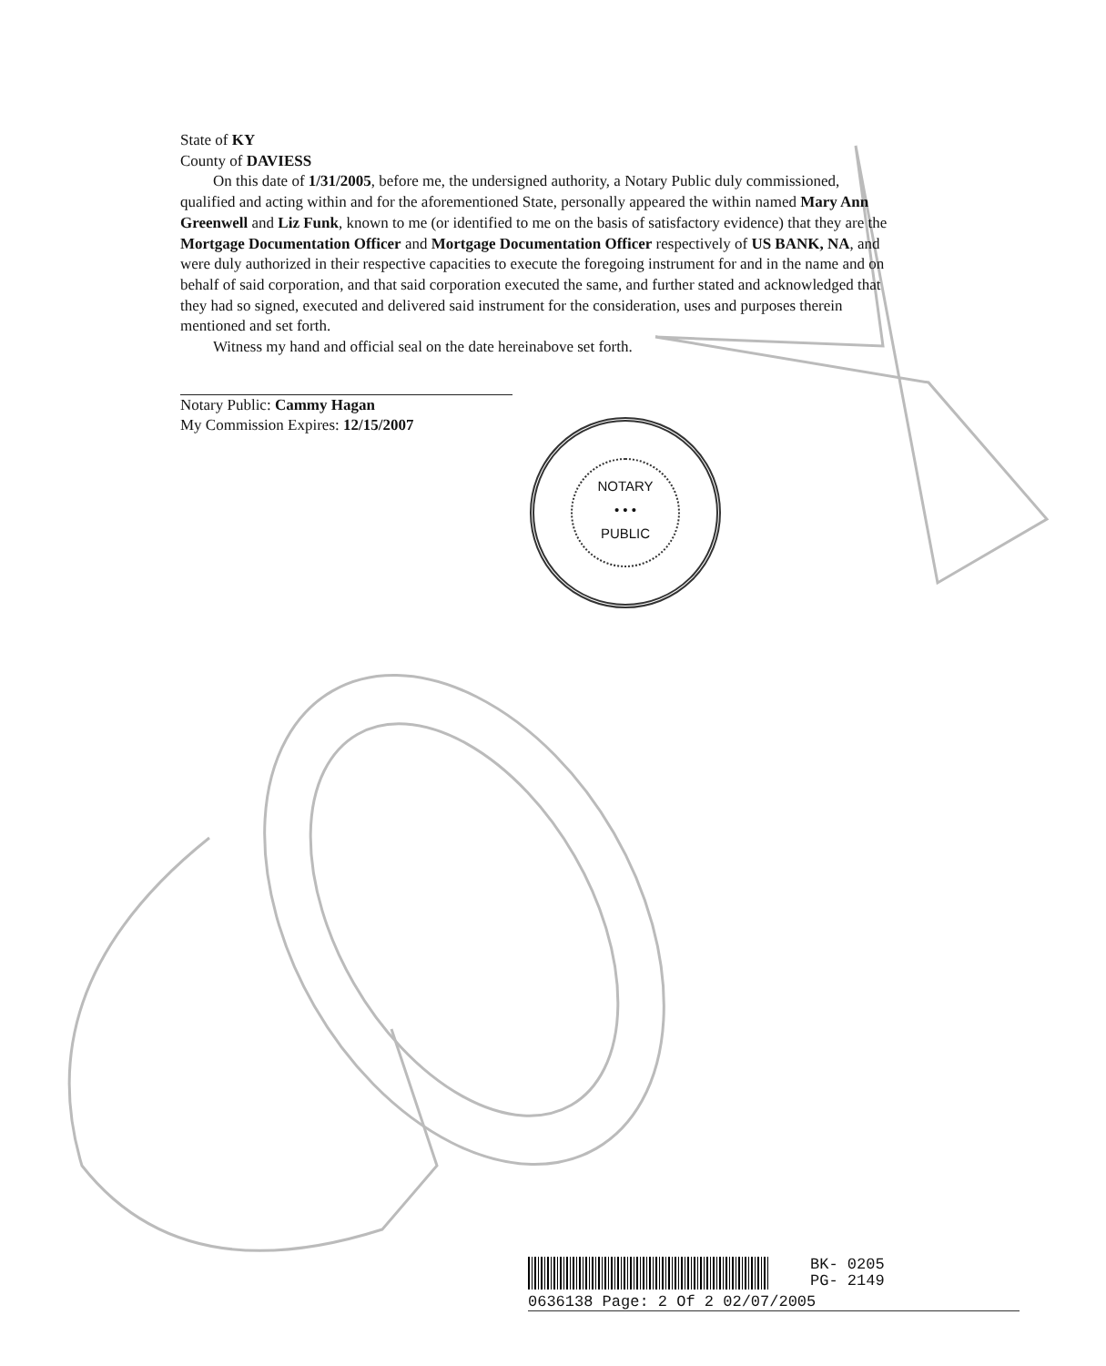State of KY
County of DAVIESS
On this date of 1/31/2005, before me, the undersigned authority, a Notary Public duly commissioned, qualified and acting within and for the aforementioned State, personally appeared the within named Mary Ann Greenwell and Liz Funk, known to me (or identified to me on the basis of satisfactory evidence) that they are the Mortgage Documentation Officer and Mortgage Documentation Officer respectively of US BANK, NA, and were duly authorized in their respective capacities to execute the foregoing instrument for and in the name and on behalf of said corporation, and that said corporation executed the same, and further stated and acknowledged that they had so signed, executed and delivered said instrument for the consideration, uses and purposes therein mentioned and set forth.
Witness my hand and official seal on the date hereinabove set forth.
Notary Public: Cammy Hagan
My Commission Expires: 12/15/2007
NOTARY
• • •
PUBLIC
BK- 0205
PG- 2149
0636138 Page: 2 Of 2 02/07/2005